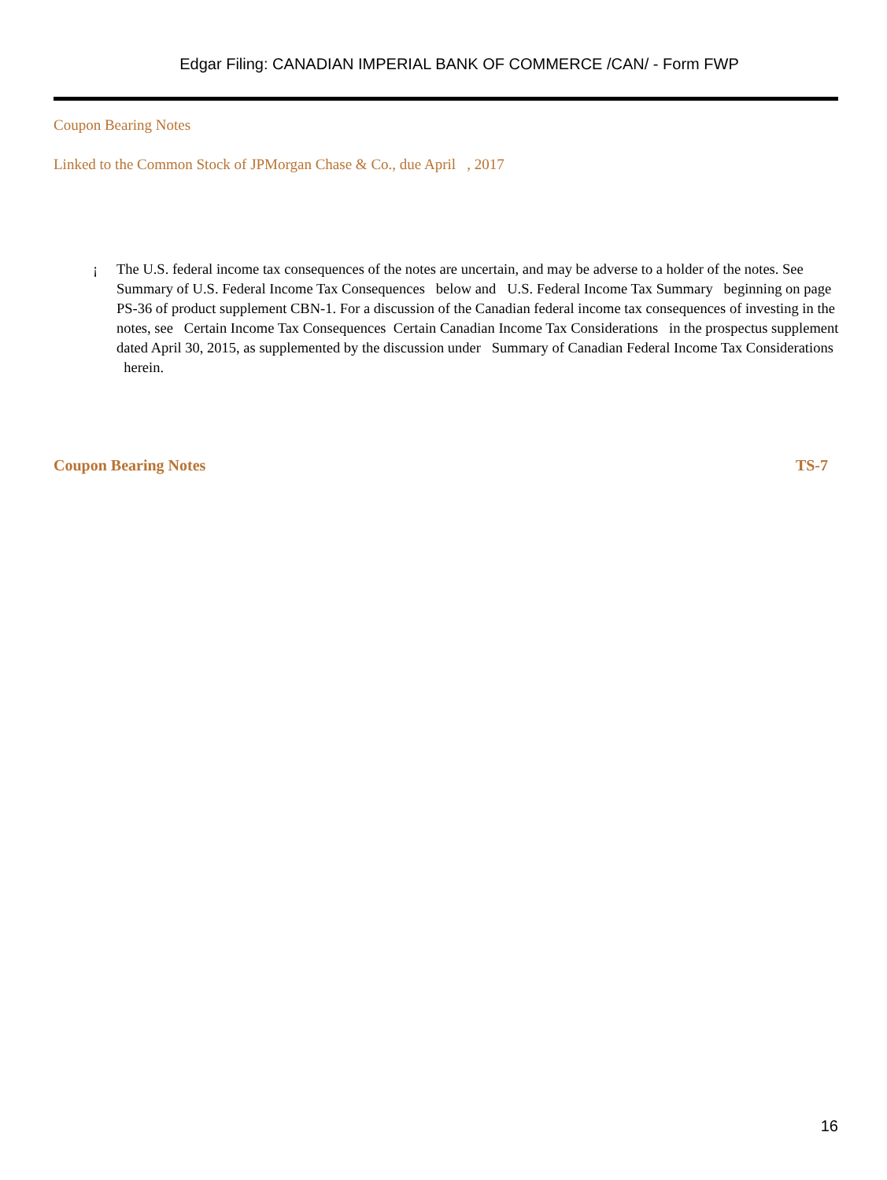Edgar Filing: CANADIAN IMPERIAL BANK OF COMMERCE /CAN/ - Form FWP
Coupon Bearing Notes
Linked to the Common Stock of JPMorgan Chase & Co., due April , 2017
¡ The U.S. federal income tax consequences of the notes are uncertain, and may be adverse to a holder of the notes. See Summary of U.S. Federal Income Tax Consequences below and U.S. Federal Income Tax Summary beginning on page PS-36 of product supplement CBN-1. For a discussion of the Canadian federal income tax consequences of investing in the notes, see Certain Income Tax Consequences Certain Canadian Income Tax Considerations in the prospectus supplement dated April 30, 2015, as supplemented by the discussion under Summary of Canadian Federal Income Tax Considerations herein.
Coupon Bearing Notes TS-7
16